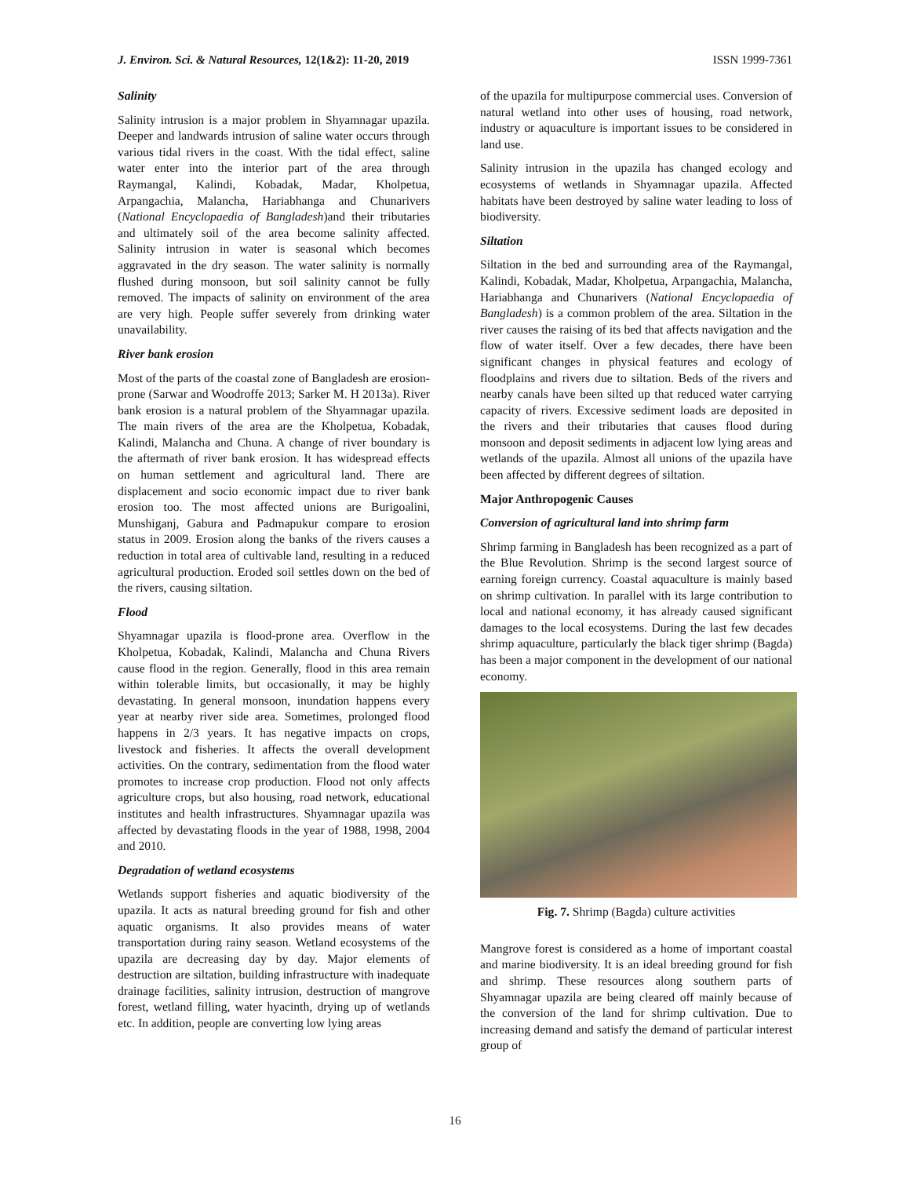J. Environ. Sci. & Natural Resources, 12(1&2): 11-20, 2019 ISSN 1999-7361
Salinity
Salinity intrusion is a major problem in Shyamnagar upazila. Deeper and landwards intrusion of saline water occurs through various tidal rivers in the coast. With the tidal effect, saline water enter into the interior part of the area through Raymangal, Kalindi, Kobadak, Madar, Kholpetua, Arpangachia, Malancha, Hariabhanga and Chunarivers (National Encyclopaedia of Bangladesh)and their tributaries and ultimately soil of the area become salinity affected. Salinity intrusion in water is seasonal which becomes aggravated in the dry season. The water salinity is normally flushed during monsoon, but soil salinity cannot be fully removed. The impacts of salinity on environment of the area are very high. People suffer severely from drinking water unavailability.
River bank erosion
Most of the parts of the coastal zone of Bangladesh are erosion-prone (Sarwar and Woodroffe 2013; Sarker M. H 2013a). River bank erosion is a natural problem of the Shyamnagar upazila. The main rivers of the area are the Kholpetua, Kobadak, Kalindi, Malancha and Chuna. A change of river boundary is the aftermath of river bank erosion. It has widespread effects on human settlement and agricultural land. There are displacement and socio economic impact due to river bank erosion too. The most affected unions are Burigoalini, Munshiganj, Gabura and Padmapukur compare to erosion status in 2009. Erosion along the banks of the rivers causes a reduction in total area of cultivable land, resulting in a reduced agricultural production. Eroded soil settles down on the bed of the rivers, causing siltation.
Flood
Shyamnagar upazila is flood-prone area. Overflow in the Kholpetua, Kobadak, Kalindi, Malancha and Chuna Rivers cause flood in the region. Generally, flood in this area remain within tolerable limits, but occasionally, it may be highly devastating. In general monsoon, inundation happens every year at nearby river side area. Sometimes, prolonged flood happens in 2/3 years. It has negative impacts on crops, livestock and fisheries. It affects the overall development activities. On the contrary, sedimentation from the flood water promotes to increase crop production. Flood not only affects agriculture crops, but also housing, road network, educational institutes and health infrastructures. Shyamnagar upazila was affected by devastating floods in the year of 1988, 1998, 2004 and 2010.
Degradation of wetland ecosystems
Wetlands support fisheries and aquatic biodiversity of the upazila. It acts as natural breeding ground for fish and other aquatic organisms. It also provides means of water transportation during rainy season. Wetland ecosystems of the upazila are decreasing day by day. Major elements of destruction are siltation, building infrastructure with inadequate drainage facilities, salinity intrusion, destruction of mangrove forest, wetland filling, water hyacinth, drying up of wetlands etc. In addition, people are converting low lying areas
of the upazila for multipurpose commercial uses. Conversion of natural wetland into other uses of housing, road network, industry or aquaculture is important issues to be considered in land use.
Salinity intrusion in the upazila has changed ecology and ecosystems of wetlands in Shyamnagar upazila. Affected habitats have been destroyed by saline water leading to loss of biodiversity.
Siltation
Siltation in the bed and surrounding area of the Raymangal, Kalindi, Kobadak, Madar, Kholpetua, Arpangachia, Malancha, Hariabhanga and Chunarivers (National Encyclopaedia of Bangladesh) is a common problem of the area. Siltation in the river causes the raising of its bed that affects navigation and the flow of water itself. Over a few decades, there have been significant changes in physical features and ecology of floodplains and rivers due to siltation. Beds of the rivers and nearby canals have been silted up that reduced water carrying capacity of rivers. Excessive sediment loads are deposited in the rivers and their tributaries that causes flood during monsoon and deposit sediments in adjacent low lying areas and wetlands of the upazila. Almost all unions of the upazila have been affected by different degrees of siltation.
Major Anthropogenic Causes
Conversion of agricultural land into shrimp farm
Shrimp farming in Bangladesh has been recognized as a part of the Blue Revolution. Shrimp is the second largest source of earning foreign currency. Coastal aquaculture is mainly based on shrimp cultivation. In parallel with its large contribution to local and national economy, it has already caused significant damages to the local ecosystems. During the last few decades shrimp aquaculture, particularly the black tiger shrimp (Bagda) has been a major component in the development of our national economy.
Fig. 7. Shrimp (Bagda) culture activities
Mangrove forest is considered as a home of important coastal and marine biodiversity. It is an ideal breeding ground for fish and shrimp. These resources along southern parts of Shyamnagar upazila are being cleared off mainly because of the conversion of the land for shrimp cultivation. Due to increasing demand and satisfy the demand of particular interest group of
16